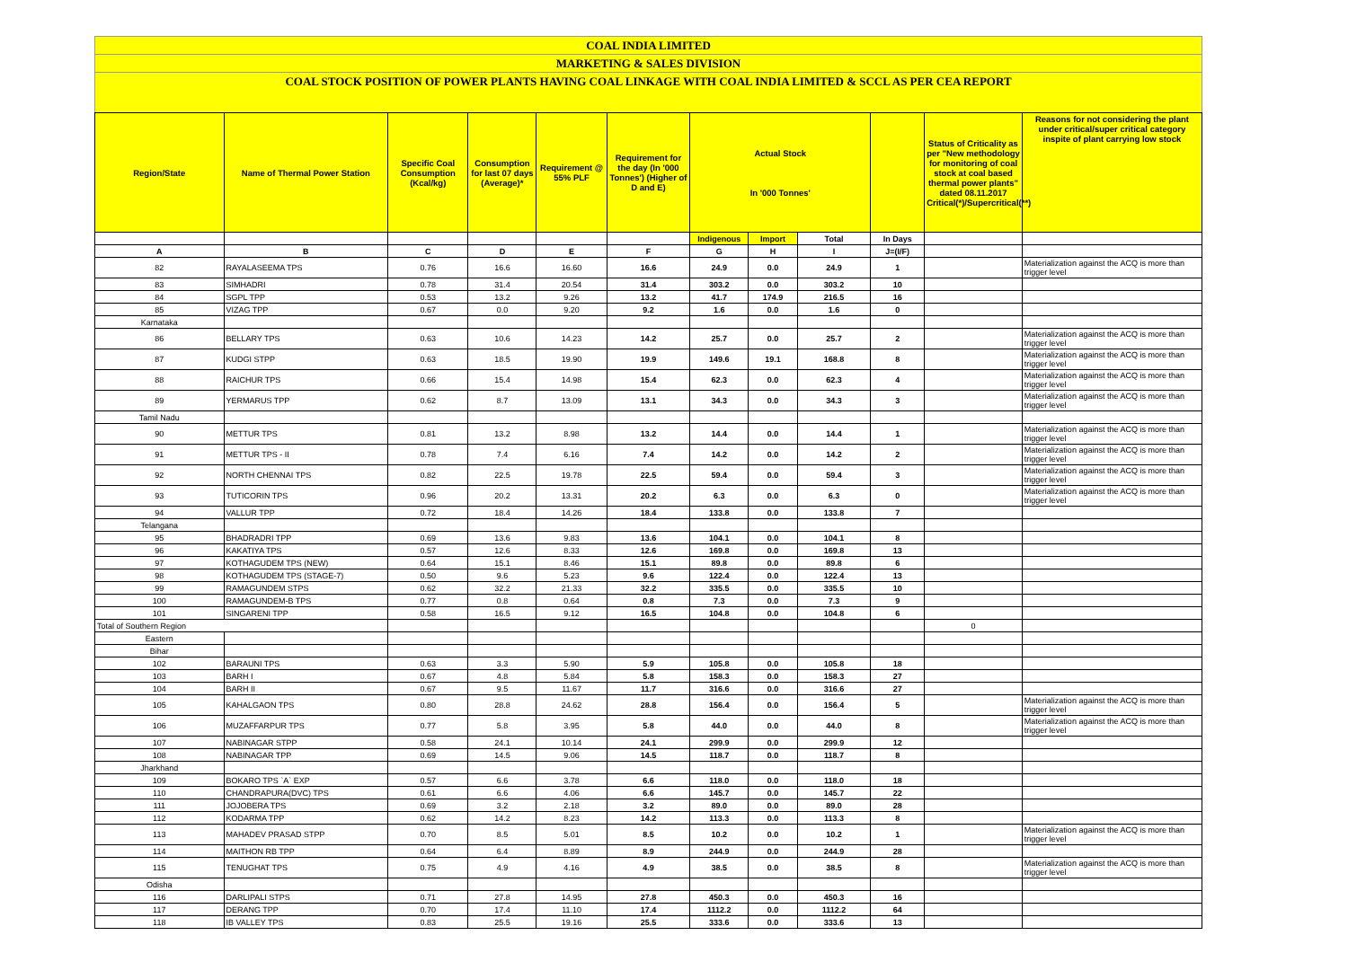COAL INDIA LIMITED
MARKETING & SALES DIVISION
COAL STOCK POSITION OF POWER PLANTS HAVING COAL LINKAGE WITH COAL INDIA LIMITED & SCCL AS PER CEA REPORT
| Region/State | Name of Thermal Power Station | Specific Coal Consumption (Kcal/kg) | Consumption for last 07 days (Average)* | Requirement @ 55% PLF | Requirement for the day (In '000 Tonnes') (Higher of D and E) | Actual Stock In '000 Tonnes' | | | | Status of Criticality as per "New methodology for monitoring of coal stock at coal based thermal power plants" dated 08.11.2017 Critical(*)/Supercritical(**) | Reasons for not considering the plant under critical/super critical category inspite of plant carrying low stock |
| --- | --- | --- | --- | --- | --- | --- | --- | --- | --- | --- | --- |
| | | | | | | Indigenous | Import | Total | In Days | | |
| A | B | C | D | E | F | G | H | I | J=(I/F) | | |
| 82 | RAYALASEEMA TPS | 0.76 | 16.6 | 16.60 | 16.6 | 24.9 | 0.0 | 24.9 | 1 | | Materialization against the ACQ is more than trigger level |
| 83 | SIMHADRI | 0.78 | 31.4 | 20.54 | 31.4 | 303.2 | 0.0 | 303.2 | 10 | | |
| 84 | SGPL TPP | 0.53 | 13.2 | 9.26 | 13.2 | 41.7 | 174.9 | 216.5 | 16 | | |
| 85 | VIZAG TPP | 0.67 | 0.0 | 9.20 | 9.2 | 1.6 | 0.0 | 1.6 | 0 | | |
| Karnataka | | | | | | | | | | | |
| 86 | BELLARY TPS | 0.63 | 10.6 | 14.23 | 14.2 | 25.7 | 0.0 | 25.7 | 2 | | Materialization against the ACQ is more than trigger level |
| 87 | KUDGI STPP | 0.63 | 18.5 | 19.90 | 19.9 | 149.6 | 19.1 | 168.8 | 8 | | Materialization against the ACQ is more than trigger level |
| 88 | RAICHUR TPS | 0.66 | 15.4 | 14.98 | 15.4 | 62.3 | 0.0 | 62.3 | 4 | | Materialization against the ACQ is more than trigger level |
| 89 | YERMARUS TPP | 0.62 | 8.7 | 13.09 | 13.1 | 34.3 | 0.0 | 34.3 | 3 | | Materialization against the ACQ is more than trigger level |
| Tamil Nadu | | | | | | | | | | | |
| 90 | METTUR TPS | 0.81 | 13.2 | 8.98 | 13.2 | 14.4 | 0.0 | 14.4 | 1 | | Materialization against the ACQ is more than trigger level |
| 91 | METTUR TPS - II | 0.78 | 7.4 | 6.16 | 7.4 | 14.2 | 0.0 | 14.2 | 2 | | Materialization against the ACQ is more than trigger level |
| 92 | NORTH CHENNAI TPS | 0.82 | 22.5 | 19.78 | 22.5 | 59.4 | 0.0 | 59.4 | 3 | | Materialization against the ACQ is more than trigger level |
| 93 | TUTICORIN TPS | 0.96 | 20.2 | 13.31 | 20.2 | 6.3 | 0.0 | 6.3 | 0 | | Materialization against the ACQ is more than trigger level |
| 94 | VALLUR TPP | 0.72 | 18.4 | 14.26 | 18.4 | 133.8 | 0.0 | 133.8 | 7 | | |
| Telangana | | | | | | | | | | | |
| 95 | BHADRADRI TPP | 0.69 | 13.6 | 9.83 | 13.6 | 104.1 | 0.0 | 104.1 | 8 | | |
| 96 | KAKATIYA TPS | 0.57 | 12.6 | 8.33 | 12.6 | 169.8 | 0.0 | 169.8 | 13 | | |
| 97 | KOTHAGUDEM TPS (NEW) | 0.64 | 15.1 | 8.46 | 15.1 | 89.8 | 0.0 | 89.8 | 6 | | |
| 98 | KOTHAGUDEM TPS (STAGE-7) | 0.50 | 9.6 | 5.23 | 9.6 | 122.4 | 0.0 | 122.4 | 13 | | |
| 99 | RAMAGUNDEM STPS | 0.62 | 32.2 | 21.33 | 32.2 | 335.5 | 0.0 | 335.5 | 10 | | |
| 100 | RAMAGUNDEM-B TPS | 0.77 | 0.8 | 0.64 | 0.8 | 7.3 | 0.0 | 7.3 | 9 | | |
| 101 | SINGARENI TPP | 0.58 | 16.5 | 9.12 | 16.5 | 104.8 | 0.0 | 104.8 | 6 | | |
| Total of Southern Region | | | | | | | | | | 0 | |
| Eastern | | | | | | | | | | | |
| Bihar | | | | | | | | | | | |
| 102 | BARAUNI TPS | 0.63 | 3.3 | 5.90 | 5.9 | 105.8 | 0.0 | 105.8 | 18 | | |
| 103 | BARH I | 0.67 | 4.8 | 5.84 | 5.8 | 158.3 | 0.0 | 158.3 | 27 | | |
| 104 | BARH II | 0.67 | 9.5 | 11.67 | 11.7 | 316.6 | 0.0 | 316.6 | 27 | | |
| 105 | KAHALGAON TPS | 0.80 | 28.8 | 24.62 | 28.8 | 156.4 | 0.0 | 156.4 | 5 | | Materialization against the ACQ is more than trigger level |
| 106 | MUZAFFARPUR TPS | 0.77 | 5.8 | 3.95 | 5.8 | 44.0 | 0.0 | 44.0 | 8 | | Materialization against the ACQ is more than trigger level |
| 107 | NABINAGAR STPP | 0.58 | 24.1 | 10.14 | 24.1 | 299.9 | 0.0 | 299.9 | 12 | | |
| 108 | NABINAGAR TPP | 0.69 | 14.5 | 9.06 | 14.5 | 118.7 | 0.0 | 118.7 | 8 | | |
| Jharkhand | | | | | | | | | | | |
| 109 | BOKARO TPS `A` EXP | 0.57 | 6.6 | 3.78 | 6.6 | 118.0 | 0.0 | 118.0 | 18 | | |
| 110 | CHANDRAPURA(DVC) TPS | 0.61 | 6.6 | 4.06 | 6.6 | 145.7 | 0.0 | 145.7 | 22 | | |
| 111 | JOJOBERA TPS | 0.69 | 3.2 | 2.18 | 3.2 | 89.0 | 0.0 | 89.0 | 28 | | |
| 112 | KODARMA TPP | 0.62 | 14.2 | 8.23 | 14.2 | 113.3 | 0.0 | 113.3 | 8 | | |
| 113 | MAHADEV PRASAD STPP | 0.70 | 8.5 | 5.01 | 8.5 | 10.2 | 0.0 | 10.2 | 1 | | Materialization against the ACQ is more than trigger level |
| 114 | MAITHON RB TPP | 0.64 | 6.4 | 8.89 | 8.9 | 244.9 | 0.0 | 244.9 | 28 | | |
| 115 | TENUGHAT TPS | 0.75 | 4.9 | 4.16 | 4.9 | 38.5 | 0.0 | 38.5 | 8 | | Materialization against the ACQ is more than trigger level |
| Odisha | | | | | | | | | | | |
| 116 | DARLIPALI STPS | 0.71 | 27.8 | 14.95 | 27.8 | 450.3 | 0.0 | 450.3 | 16 | | |
| 117 | DERANG TPP | 0.70 | 17.4 | 11.10 | 17.4 | 1112.2 | 0.0 | 1112.2 | 64 | | |
| 118 | IB VALLEY TPS | 0.83 | 25.5 | 19.16 | 25.5 | 333.6 | 0.0 | 333.6 | 13 | | |